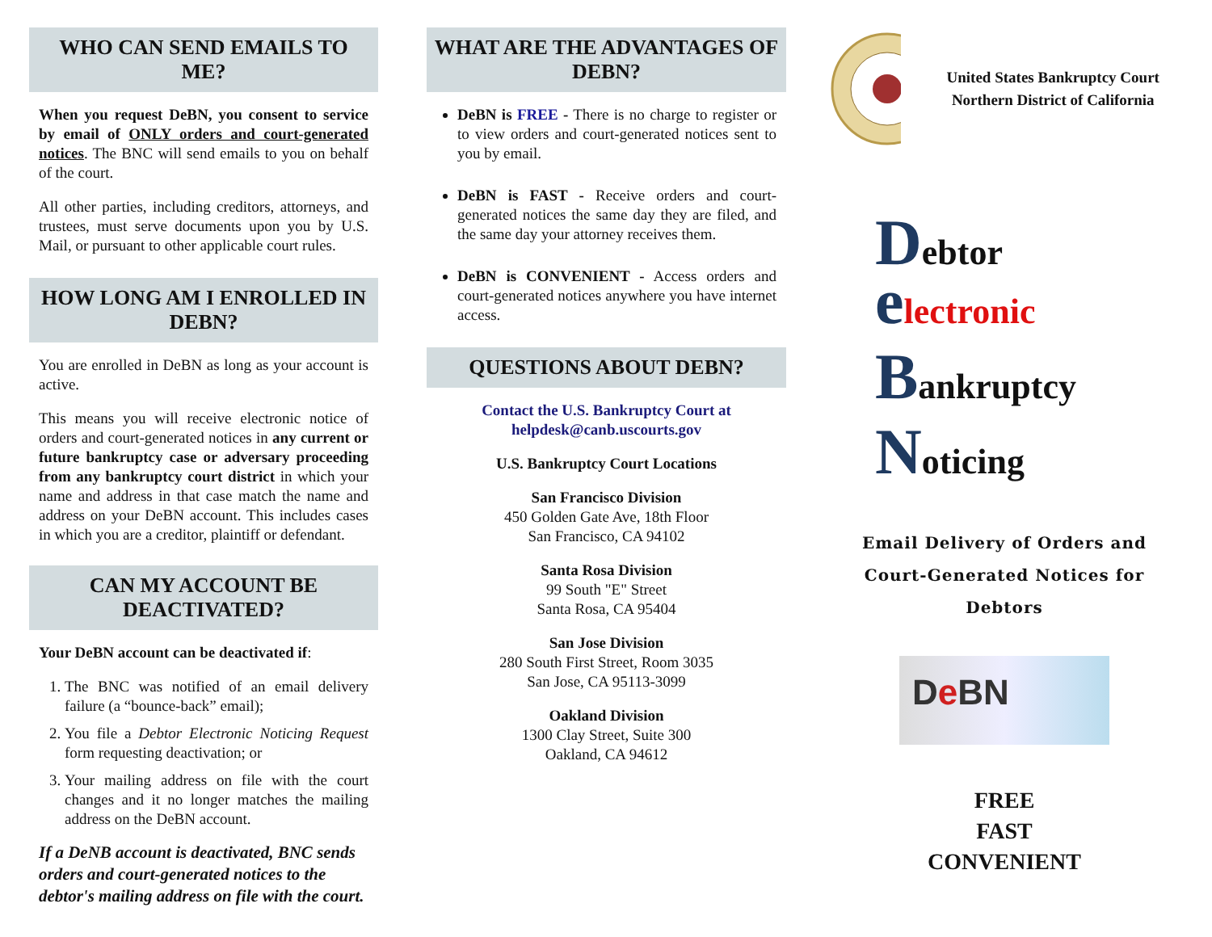WHO CAN SEND EMAILS TO ME?
When you request DeBN, you consent to service by email of ONLY orders and court-generated notices. The BNC will send emails to you on behalf of the court.
All other parties, including creditors, attorneys, and trustees, must serve documents upon you by U.S. Mail, or pursuant to other applicable court rules.
HOW LONG AM I ENROLLED IN DEBN?
You are enrolled in DeBN as long as your account is active.
This means you will receive electronic notice of orders and court-generated notices in any current or future bankruptcy case or adversary proceeding from any bankruptcy court district in which your name and address in that case match the name and address on your DeBN account. This includes cases in which you are a creditor, plaintiff or defendant.
CAN MY ACCOUNT BE DEACTIVATED?
Your DeBN account can be deactivated if:
1. The BNC was notified of an email delivery failure (a “bounce-back” email);
2. You file a Debtor Electronic Noticing Request form requesting deactivation; or
3. Your mailing address on file with the court changes and it no longer matches the mailing address on the DeBN account.
If a DeNB account is deactivated, BNC sends orders and court-generated notices to the debtor's mailing address on file with the court.
WHAT ARE THE ADVANTAGES OF DEBN?
DeBN is FREE - There is no charge to register or to view orders and court-generated notices sent to you by email.
DeBN is FAST - Receive orders and court-generated notices the same day they are filed, and the same day your attorney receives them.
DeBN is CONVENIENT - Access orders and court-generated notices anywhere you have internet access.
QUESTIONS ABOUT DEBN?
Contact the U.S. Bankruptcy Court at
helpdesk@canb.uscourts.gov
U.S. Bankruptcy Court Locations
San Francisco Division
450 Golden Gate Ave, 18th Floor
San Francisco, CA 94102
Santa Rosa Division
99 South "E" Street
Santa Rosa, CA 95404
San Jose Division
280 South First Street, Room 3035
San Jose, CA 95113-3099
Oakland Division
1300 Clay Street, Suite 300
Oakland, CA 94612
United States Bankruptcy Court Northern District of California
Debtor
electronic
Bankruptcy
Noticing
Email Delivery of Orders and
Court-Generated Notices for Debtors
De BN
FREE
FAST
CONVENIENT